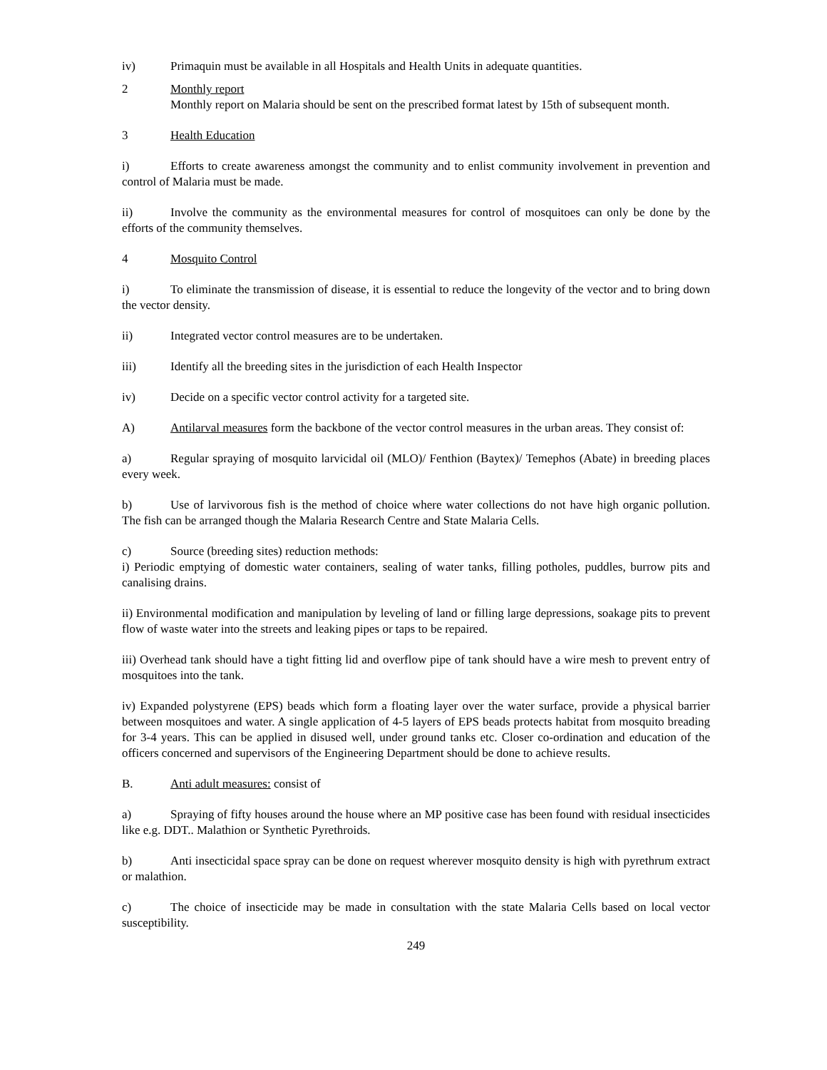iv) Primaquin must be available in all Hospitals and Health Units in adequate quantities.
2 Monthly report
Monthly report on Malaria should be sent on the prescribed format latest by 15th of subsequent month.
3 Health Education
i) Efforts to create awareness amongst the community and to enlist community involvement in prevention and control of Malaria must be made.
ii) Involve the community as the environmental measures for control of mosquitoes can only be done by the efforts of the community themselves.
4 Mosquito Control
i) To eliminate the transmission of disease, it is essential to reduce the longevity of the vector and to bring down the vector density.
ii) Integrated vector control measures are to be undertaken.
iii) Identify all the breeding sites in the jurisdiction of each Health Inspector
iv) Decide on a specific vector control activity for a targeted site.
A) Antilarval measures form the backbone of the vector control measures in the urban areas. They consist of:
a) Regular spraying of mosquito larvicidal oil (MLO)/ Fenthion (Baytex)/ Temephos (Abate) in breeding places every week.
b) Use of larvivorous fish is the method of choice where water collections do not have high organic pollution. The fish can be arranged though the Malaria Research Centre and State Malaria Cells.
c) Source (breeding sites) reduction methods:
i) Periodic emptying of domestic water containers, sealing of water tanks, filling potholes, puddles, burrow pits and canalising drains.
ii) Environmental modification and manipulation by leveling of land or filling large depressions, soakage pits to prevent flow of waste water into the streets and leaking pipes or taps to be repaired.
iii) Overhead tank should have a tight fitting lid and overflow pipe of tank should have a wire mesh to prevent entry of mosquitoes into the tank.
iv) Expanded polystyrene (EPS) beads which form a floating layer over the water surface, provide a physical barrier between mosquitoes and water. A single application of 4-5 layers of EPS beads protects habitat from mosquito breading for 3-4 years. This can be applied in disused well, under ground tanks etc. Closer co-ordination and education of the officers concerned and supervisors of the Engineering Department should be done to achieve results.
B. Anti adult measures: consist of
a) Spraying of fifty houses around the house where an MP positive case has been found with residual insecticides like e.g. DDT.. Malathion or Synthetic Pyrethroids.
b) Anti insecticidal space spray can be done on request wherever mosquito density is high with pyrethrum extract or malathion.
c) The choice of insecticide may be made in consultation with the state Malaria Cells based on local vector susceptibility.
249